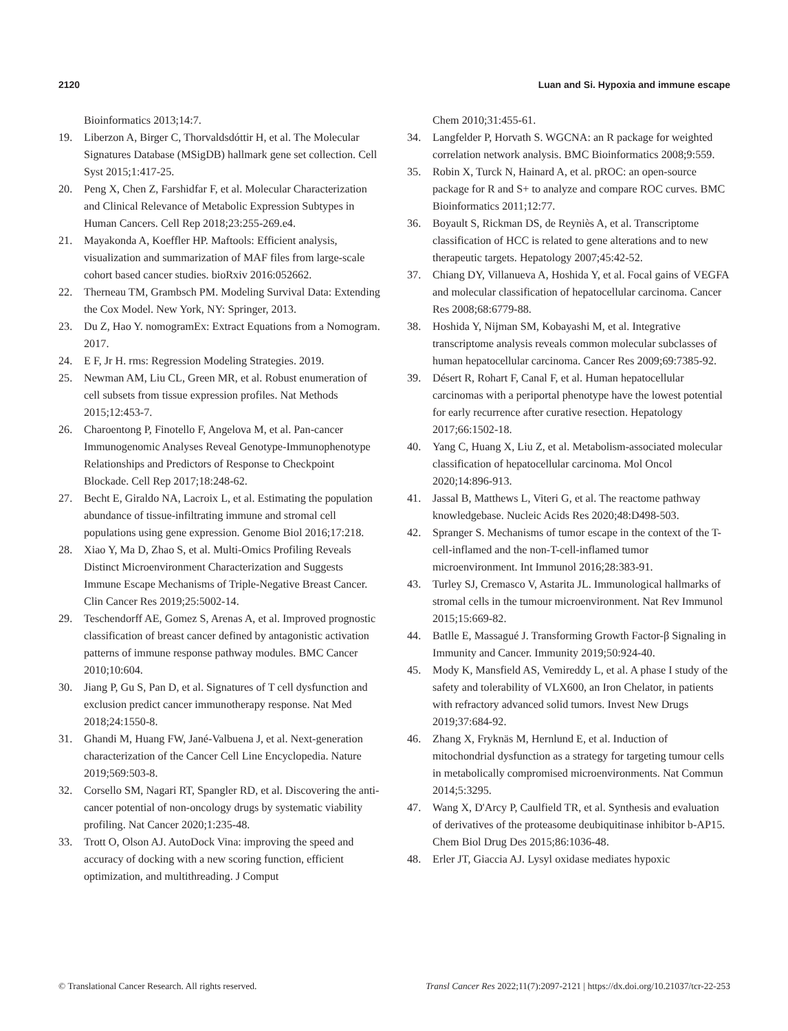2120 Luan and Si. Hypoxia and immune escape
Bioinformatics 2013;14:7.
19. Liberzon A, Birger C, Thorvaldsdóttir H, et al. The Molecular Signatures Database (MSigDB) hallmark gene set collection. Cell Syst 2015;1:417-25.
20. Peng X, Chen Z, Farshidfar F, et al. Molecular Characterization and Clinical Relevance of Metabolic Expression Subtypes in Human Cancers. Cell Rep 2018;23:255-269.e4.
21. Mayakonda A, Koeffler HP. Maftools: Efficient analysis, visualization and summarization of MAF files from large-scale cohort based cancer studies. bioRxiv 2016:052662.
22. Therneau TM, Grambsch PM. Modeling Survival Data: Extending the Cox Model. New York, NY: Springer, 2013.
23. Du Z, Hao Y. nomogramEx: Extract Equations from a Nomogram. 2017.
24. E F, Jr H. rms: Regression Modeling Strategies. 2019.
25. Newman AM, Liu CL, Green MR, et al. Robust enumeration of cell subsets from tissue expression profiles. Nat Methods 2015;12:453-7.
26. Charoentong P, Finotello F, Angelova M, et al. Pan-cancer Immunogenomic Analyses Reveal Genotype-Immunophenotype Relationships and Predictors of Response to Checkpoint Blockade. Cell Rep 2017;18:248-62.
27. Becht E, Giraldo NA, Lacroix L, et al. Estimating the population abundance of tissue-infiltrating immune and stromal cell populations using gene expression. Genome Biol 2016;17:218.
28. Xiao Y, Ma D, Zhao S, et al. Multi-Omics Profiling Reveals Distinct Microenvironment Characterization and Suggests Immune Escape Mechanisms of Triple-Negative Breast Cancer. Clin Cancer Res 2019;25:5002-14.
29. Teschendorff AE, Gomez S, Arenas A, et al. Improved prognostic classification of breast cancer defined by antagonistic activation patterns of immune response pathway modules. BMC Cancer 2010;10:604.
30. Jiang P, Gu S, Pan D, et al. Signatures of T cell dysfunction and exclusion predict cancer immunotherapy response. Nat Med 2018;24:1550-8.
31. Ghandi M, Huang FW, Jané-Valbuena J, et al. Next-generation characterization of the Cancer Cell Line Encyclopedia. Nature 2019;569:503-8.
32. Corsello SM, Nagari RT, Spangler RD, et al. Discovering the anti-cancer potential of non-oncology drugs by systematic viability profiling. Nat Cancer 2020;1:235-48.
33. Trott O, Olson AJ. AutoDock Vina: improving the speed and accuracy of docking with a new scoring function, efficient optimization, and multithreading. J Comput
Chem 2010;31:455-61.
34. Langfelder P, Horvath S. WGCNA: an R package for weighted correlation network analysis. BMC Bioinformatics 2008;9:559.
35. Robin X, Turck N, Hainard A, et al. pROC: an open-source package for R and S+ to analyze and compare ROC curves. BMC Bioinformatics 2011;12:77.
36. Boyault S, Rickman DS, de Reyniès A, et al. Transcriptome classification of HCC is related to gene alterations and to new therapeutic targets. Hepatology 2007;45:42-52.
37. Chiang DY, Villanueva A, Hoshida Y, et al. Focal gains of VEGFA and molecular classification of hepatocellular carcinoma. Cancer Res 2008;68:6779-88.
38. Hoshida Y, Nijman SM, Kobayashi M, et al. Integrative transcriptome analysis reveals common molecular subclasses of human hepatocellular carcinoma. Cancer Res 2009;69:7385-92.
39. Désert R, Rohart F, Canal F, et al. Human hepatocellular carcinomas with a periportal phenotype have the lowest potential for early recurrence after curative resection. Hepatology 2017;66:1502-18.
40. Yang C, Huang X, Liu Z, et al. Metabolism-associated molecular classification of hepatocellular carcinoma. Mol Oncol 2020;14:896-913.
41. Jassal B, Matthews L, Viteri G, et al. The reactome pathway knowledgebase. Nucleic Acids Res 2020;48:D498-503.
42. Spranger S. Mechanisms of tumor escape in the context of the T-cell-inflamed and the non-T-cell-inflamed tumor microenvironment. Int Immunol 2016;28:383-91.
43. Turley SJ, Cremasco V, Astarita JL. Immunological hallmarks of stromal cells in the tumour microenvironment. Nat Rev Immunol 2015;15:669-82.
44. Batlle E, Massagué J. Transforming Growth Factor-β Signaling in Immunity and Cancer. Immunity 2019;50:924-40.
45. Mody K, Mansfield AS, Vemireddy L, et al. A phase I study of the safety and tolerability of VLX600, an Iron Chelator, in patients with refractory advanced solid tumors. Invest New Drugs 2019;37:684-92.
46. Zhang X, Fryknäs M, Hernlund E, et al. Induction of mitochondrial dysfunction as a strategy for targeting tumour cells in metabolically compromised microenvironments. Nat Commun 2014;5:3295.
47. Wang X, D'Arcy P, Caulfield TR, et al. Synthesis and evaluation of derivatives of the proteasome deubiquitinase inhibitor b-AP15. Chem Biol Drug Des 2015;86:1036-48.
48. Erler JT, Giaccia AJ. Lysyl oxidase mediates hypoxic
© Translational Cancer Research. All rights reserved. Transl Cancer Res 2022;11(7):2097-2121 | https://dx.doi.org/10.21037/tcr-22-253